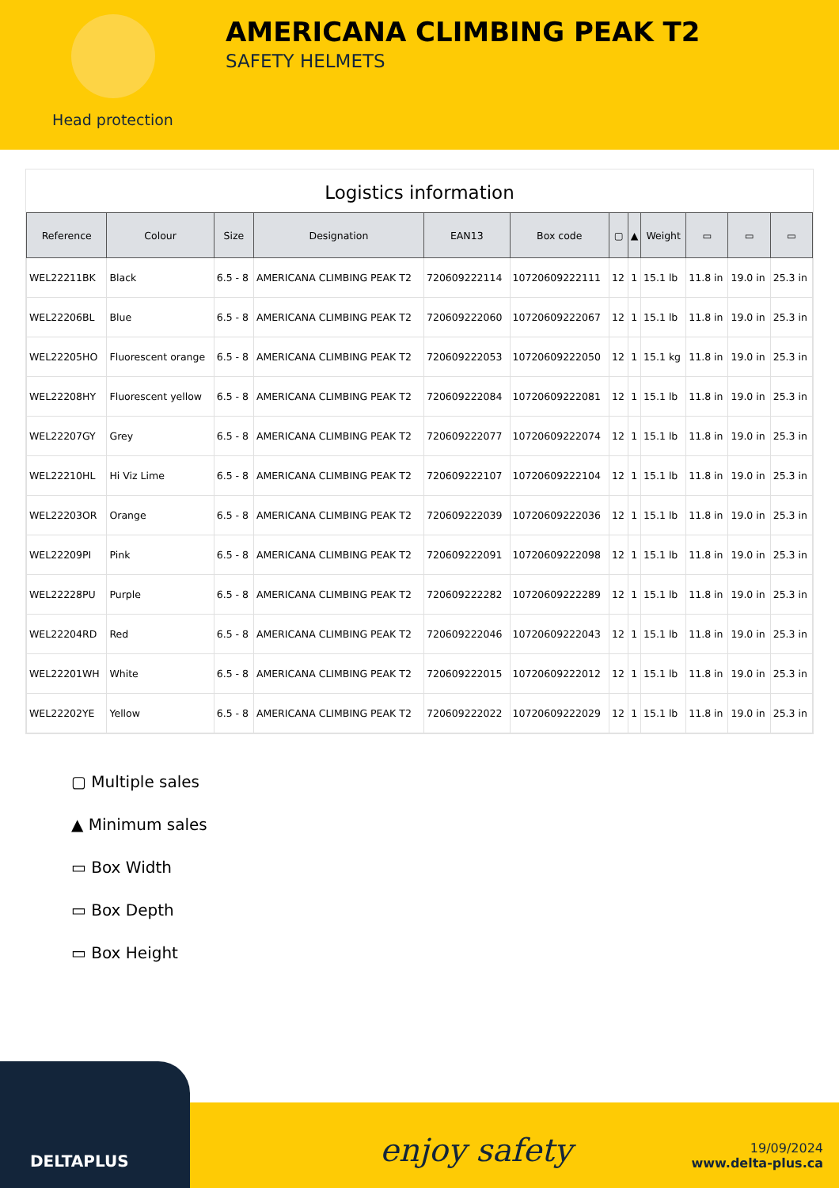Head protection
AMERICANA CLIMBING PEAK T2
SAFETY HELMETS
Logistics information
| Reference | Colour | Size | Designation | EAN13 | Box code | ▢ | ▲ | Weight | ▭ | ▭ | ▭ |
| --- | --- | --- | --- | --- | --- | --- | --- | --- | --- | --- | --- |
| WEL22211BK | Black | 6.5 - 8 | AMERICANA CLIMBING PEAK T2 | 720609222114 | 10720609222111 | 12 | 1 | 15.1 lb | 11.8 in | 19.0 in | 25.3 in |
| WEL22206BL | Blue | 6.5 - 8 | AMERICANA CLIMBING PEAK T2 | 720609222060 | 10720609222067 | 12 | 1 | 15.1 lb | 11.8 in | 19.0 in | 25.3 in |
| WEL22205HO | Fluorescent orange | 6.5 - 8 | AMERICANA CLIMBING PEAK T2 | 720609222053 | 10720609222050 | 12 | 1 | 15.1 kg | 11.8 in | 19.0 in | 25.3 in |
| WEL22208HY | Fluorescent yellow | 6.5 - 8 | AMERICANA CLIMBING PEAK T2 | 720609222084 | 10720609222081 | 12 | 1 | 15.1 lb | 11.8 in | 19.0 in | 25.3 in |
| WEL22207GY | Grey | 6.5 - 8 | AMERICANA CLIMBING PEAK T2 | 720609222077 | 10720609222074 | 12 | 1 | 15.1 lb | 11.8 in | 19.0 in | 25.3 in |
| WEL22210HL | Hi Viz Lime | 6.5 - 8 | AMERICANA CLIMBING PEAK T2 | 720609222107 | 10720609222104 | 12 | 1 | 15.1 lb | 11.8 in | 19.0 in | 25.3 in |
| WEL22203OR | Orange | 6.5 - 8 | AMERICANA CLIMBING PEAK T2 | 720609222039 | 10720609222036 | 12 | 1 | 15.1 lb | 11.8 in | 19.0 in | 25.3 in |
| WEL22209PI | Pink | 6.5 - 8 | AMERICANA CLIMBING PEAK T2 | 720609222091 | 10720609222098 | 12 | 1 | 15.1 lb | 11.8 in | 19.0 in | 25.3 in |
| WEL22228PU | Purple | 6.5 - 8 | AMERICANA CLIMBING PEAK T2 | 720609222282 | 10720609222289 | 12 | 1 | 15.1 lb | 11.8 in | 19.0 in | 25.3 in |
| WEL22204RD | Red | 6.5 - 8 | AMERICANA CLIMBING PEAK T2 | 720609222046 | 10720609222043 | 12 | 1 | 15.1 lb | 11.8 in | 19.0 in | 25.3 in |
| WEL22201WH | White | 6.5 - 8 | AMERICANA CLIMBING PEAK T2 | 720609222015 | 10720609222012 | 12 | 1 | 15.1 lb | 11.8 in | 19.0 in | 25.3 in |
| WEL22202YE | Yellow | 6.5 - 8 | AMERICANA CLIMBING PEAK T2 | 720609222022 | 10720609222029 | 12 | 1 | 15.1 lb | 11.8 in | 19.0 in | 25.3 in |
▢ Multiple sales
▲ Minimum sales
▭ Box Width
▭ Box Depth
▭ Box Height
DELTAPLUS enjoy safety
19/09/2024
www.delta-plus.ca